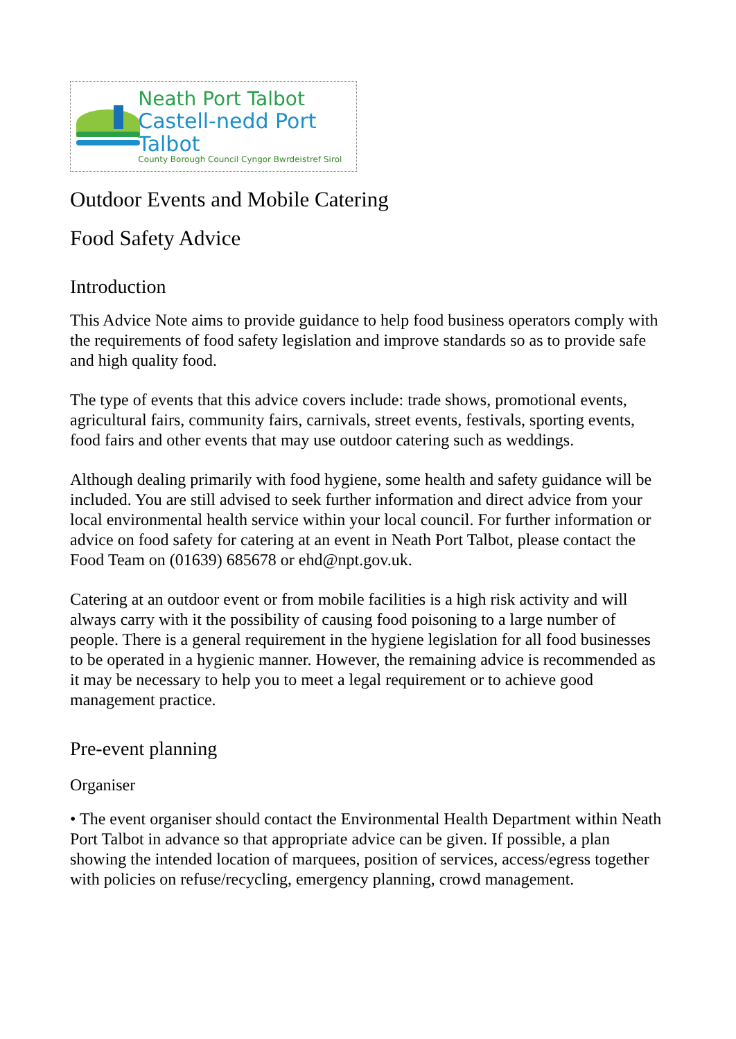Neath Port Talbot
Castell-nedd Port Talbot
County Borough Council Cyngor Bwrdeistref Sirol
Outdoor Events and Mobile Catering
Food Safety Advice
Introduction
This Advice Note aims to provide guidance to help food business operators comply with the requirements of food safety legislation and improve standards so as to provide safe and high quality food.
The type of events that this advice covers include: trade shows, promotional events, agricultural fairs, community fairs, carnivals, street events, festivals, sporting events, food fairs and other events that may use outdoor catering such as weddings.
Although dealing primarily with food hygiene, some health and safety guidance will be included. You are still advised to seek further information and direct advice from your local environmental health service within your local council. For further information or advice on food safety for catering at an event in Neath Port Talbot, please contact the Food Team on (01639) 685678 or ehd@npt.gov.uk.
Catering at an outdoor event or from mobile facilities is a high risk activity and will always carry with it the possibility of causing food poisoning to a large number of people. There is a general requirement in the hygiene legislation for all food businesses to be operated in a hygienic manner. However, the remaining advice is recommended as it may be necessary to help you to meet a legal requirement or to achieve good management practice.
Pre-event planning
Organiser
• The event organiser should contact the Environmental Health Department within Neath Port Talbot in advance so that appropriate advice can be given. If possible, a plan showing the intended location of marquees, position of services, access/egress together with policies on refuse/recycling, emergency planning, crowd management.